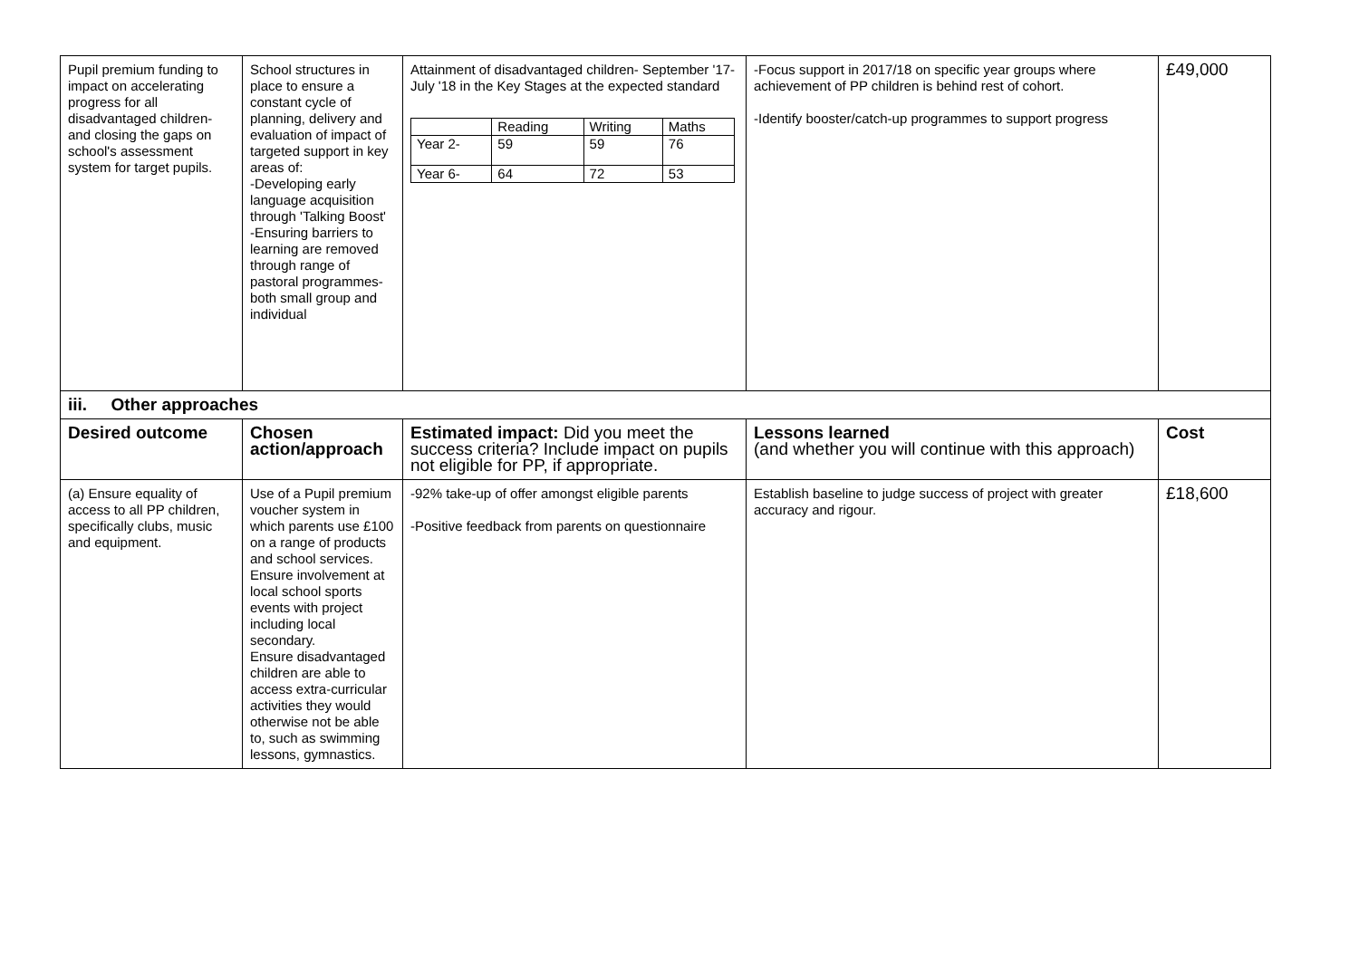| Pupil premium funding to impact on accelerating progress for all disadvantaged children- and closing the gaps on school's assessment system for target pupils. | School structures in place to ensure a constant cycle of planning, delivery and evaluation of impact of targeted support in key areas of: -Developing early language acquisition through 'Talking Boost' -Ensuring barriers to learning are removed through range of pastoral programmes- both small group and individual | Attainment of disadvantaged children- September '17- July '18 in the Key Stages at the expected standard / / Reading / Writing / Maths / / Year 2- / 59 / 59 / 76 / / Year 6- / 64 / 72 / 53 / | -Focus support in 2017/18 on specific year groups where achievement of PP children is behind rest of cohort. -Identify booster/catch-up programmes to support progress | £49,000 |
| iii. Other approaches | | | | |
| Desired outcome | Chosen action/approach | Estimated impact: Did you meet the success criteria? Include impact on pupils not eligible for PP, if appropriate. | Lessons learned (and whether you will continue with this approach) | Cost |
| (a) Ensure equality of access to all PP children, specifically clubs, music and equipment. | Use of a Pupil premium voucher system in which parents use £100 on a range of products and school services. Ensure involvement at local school sports events with project including local secondary. Ensure disadvantaged children are able to access extra-curricular activities they would otherwise not be able to, such as swimming lessons, gymnastics. | -92% take-up of offer amongst eligible parents -Positive feedback from parents on questionnaire | Establish baseline to judge success of project with greater accuracy and rigour. | £18,600 |